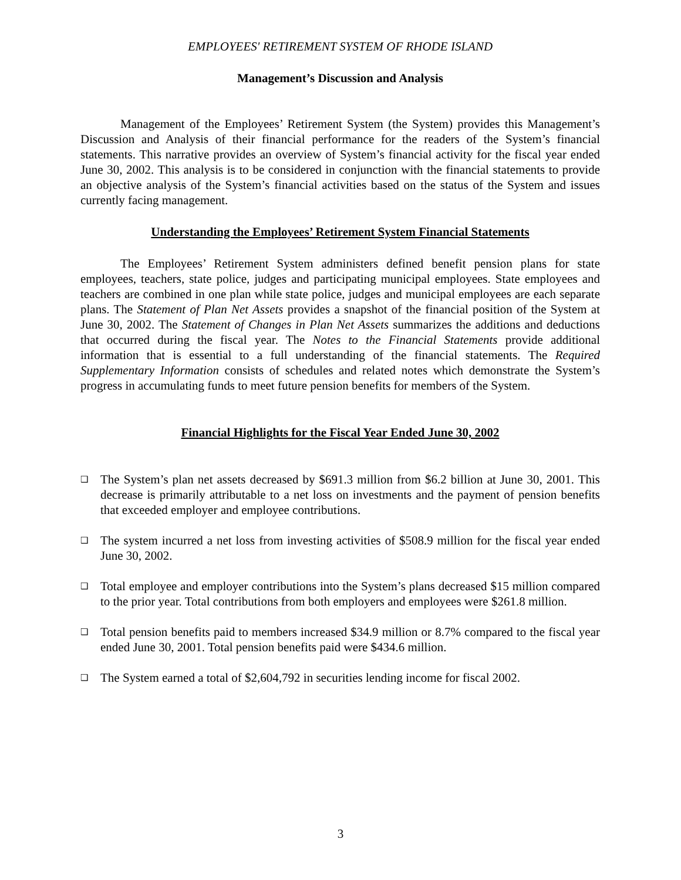EMPLOYEES' RETIREMENT SYSTEM OF RHODE ISLAND
Management’s Discussion and Analysis
Management of the Employees’ Retirement System (the System) provides this Management’s Discussion and Analysis of their financial performance for the readers of the System’s financial statements. This narrative provides an overview of System’s financial activity for the fiscal year ended June 30, 2002. This analysis is to be considered in conjunction with the financial statements to provide an objective analysis of the System’s financial activities based on the status of the System and issues currently facing management.
Understanding the Employees’ Retirement System Financial Statements
The Employees’ Retirement System administers defined benefit pension plans for state employees, teachers, state police, judges and participating municipal employees. State employees and teachers are combined in one plan while state police, judges and municipal employees are each separate plans. The Statement of Plan Net Assets provides a snapshot of the financial position of the System at June 30, 2002. The Statement of Changes in Plan Net Assets summarizes the additions and deductions that occurred during the fiscal year. The Notes to the Financial Statements provide additional information that is essential to a full understanding of the financial statements. The Required Supplementary Information consists of schedules and related notes which demonstrate the System’s progress in accumulating funds to meet future pension benefits for members of the System.
Financial Highlights for the Fiscal Year Ended June 30, 2002
❑ The System’s plan net assets decreased by $691.3 million from $6.2 billion at June 30, 2001. This decrease is primarily attributable to a net loss on investments and the payment of pension benefits that exceeded employer and employee contributions.
❑ The system incurred a net loss from investing activities of $508.9 million for the fiscal year ended June 30, 2002.
❑ Total employee and employer contributions into the System’s plans decreased $15 million compared to the prior year. Total contributions from both employers and employees were $261.8 million.
❑ Total pension benefits paid to members increased $34.9 million or 8.7% compared to the fiscal year ended June 30, 2001. Total pension benefits paid were $434.6 million.
❑ The System earned a total of $2,604,792 in securities lending income for fiscal 2002.
3